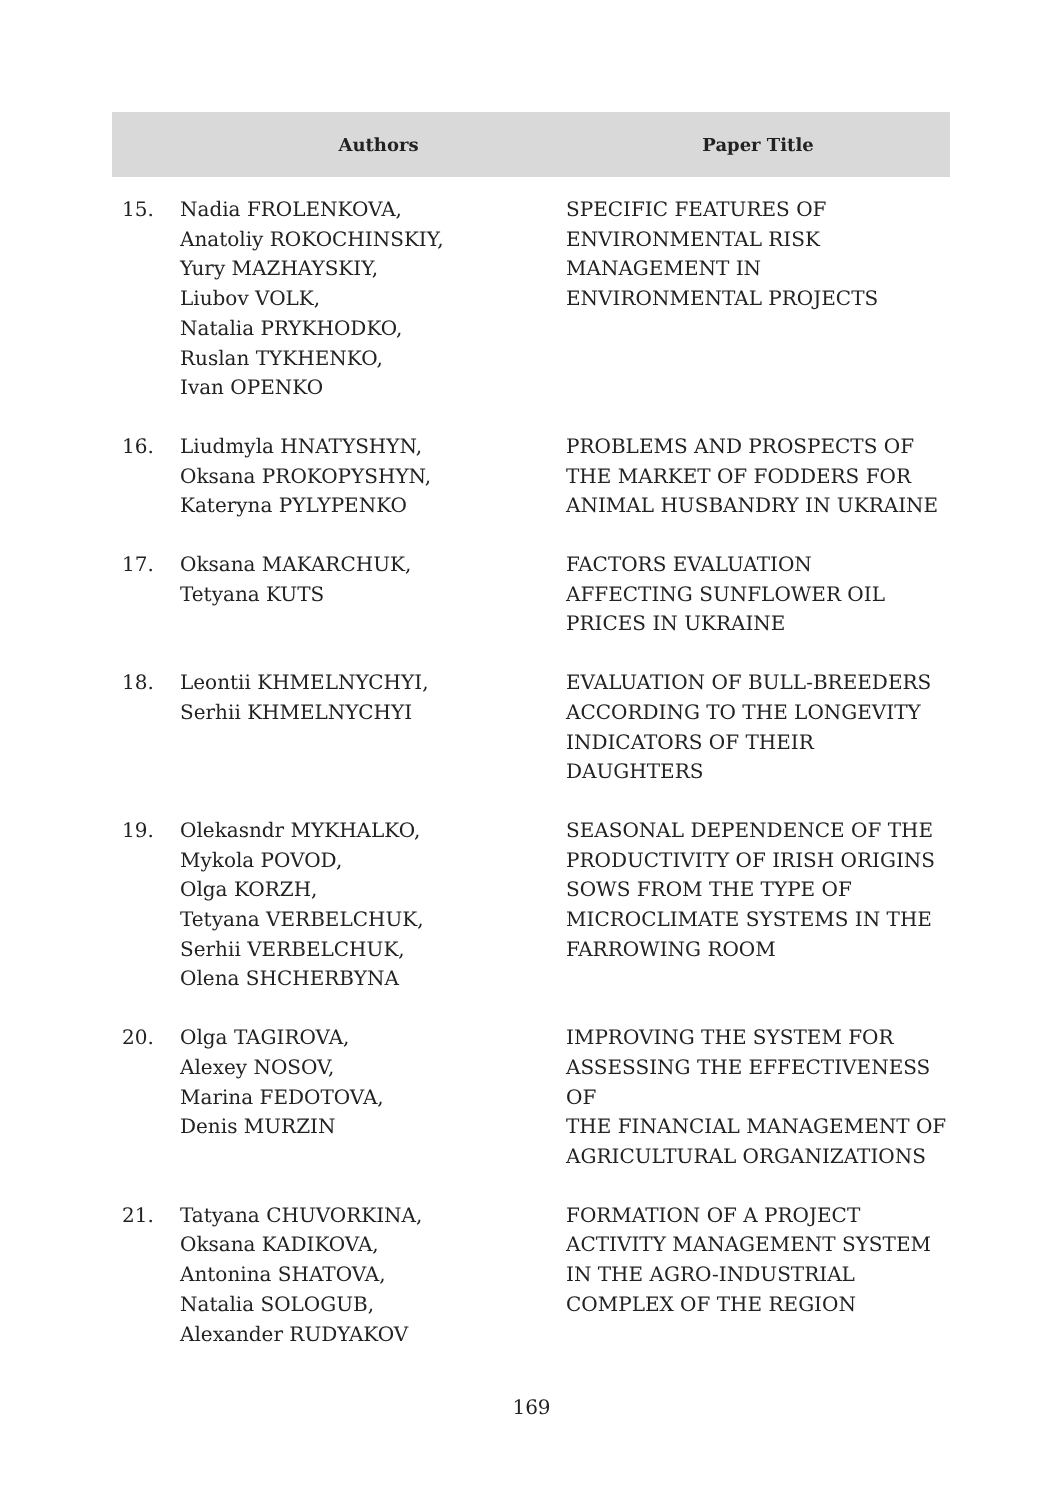| Authors | | Paper Title |
| --- | --- | --- |
| 15. | Nadia FROLENKOVA, Anatoliy ROKOCHINSKIY, Yury MAZHAYSKIY, Liubov VOLK, Natalia PRYKHODKO, Ruslan TYKHENKO, Ivan OPENKO | SPECIFIC FEATURES OF ENVIRONMENTAL RISK MANAGEMENT IN ENVIRONMENTAL PROJECTS |
| 16. | Liudmyla HNATYSHYN, Oksana PROKOPYSHYN, Kateryna PYLYPENKO | PROBLEMS AND PROSPECTS OF THE MARKET OF FODDERS FOR ANIMAL HUSBANDRY IN UKRAINE |
| 17. | Oksana MAKARCHUK, Tetyana KUTS | FACTORS EVALUATION AFFECTING SUNFLOWER OIL PRICES IN UKRAINE |
| 18. | Leontii KHMELNYCHYI, Serhii KHMELNYCHYI | EVALUATION OF BULL-BREEDERS ACCORDING TO THE LONGEVITY INDICATORS OF THEIR DAUGHTERS |
| 19. | Olekasndr MYKHALKO, Mykola POVOD, Olga KORZH, Tetyana VERBELCHUK, Serhii VERBELCHUK, Olena SHCHERBYNA | SEASONAL DEPENDENCE OF THE PRODUCTIVITY OF IRISH ORIGINS SOWS FROM THE TYPE OF MICROCLIMATE SYSTEMS IN THE FARROWING ROOM |
| 20. | Olga TAGIROVA, Alexey NOSOV, Marina FEDOTOVA, Denis MURZIN | IMPROVING THE SYSTEM FOR ASSESSING THE EFFECTIVENESS OF THE FINANCIAL MANAGEMENT OF AGRICULTURAL ORGANIZATIONS |
| 21. | Tatyana CHUVORKINA, Oksana KADIKOVA, Antonina SHATOVA, Natalia SOLOGUB, Alexander RUDYAKOV | FORMATION OF A PROJECT ACTIVITY MANAGEMENT SYSTEM IN THE AGRO-INDUSTRIAL COMPLEX OF THE REGION |
169